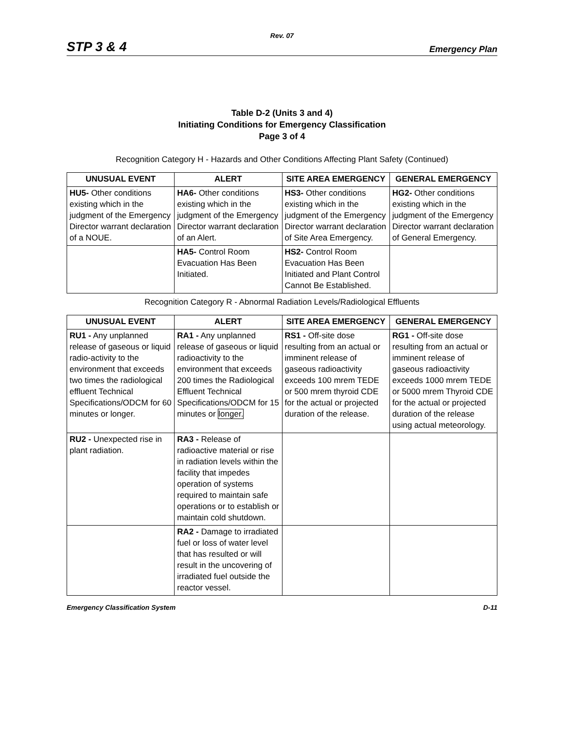Rev. 07
STP 3 & 4 Emergency Plan
Table D-2 (Units 3 and 4)
Initiating Conditions for Emergency Classification
Page 3 of 4
Recognition Category H - Hazards and Other Conditions Affecting Plant Safety (Continued)
| UNUSUAL EVENT | ALERT | SITE AREA EMERGENCY | GENERAL EMERGENCY |
| --- | --- | --- | --- |
| HU5- Other conditions existing which in the judgment of the Emergency Director warrant declaration of a NOUE. | HA6- Other conditions existing which in the judgment of the Emergency Director warrant declaration of an Alert. | HS3- Other conditions existing which in the judgment of the Emergency Director warrant declaration of Site Area Emergency. | HG2- Other conditions existing which in the judgment of the Emergency Director warrant declaration of General Emergency. |
| | HA5- Control Room Evacuation Has Been Initiated. | HS2- Control Room Evacuation Has Been Initiated and Plant Control Cannot Be Established. | |
Recognition Category R - Abnormal Radiation Levels/Radiological Effluents
| UNUSUAL EVENT | ALERT | SITE AREA EMERGENCY | GENERAL EMERGENCY |
| --- | --- | --- | --- |
| RU1 - Any unplanned release of gaseous or liquid radio-activity to the environment that exceeds two times the radiological effluent Technical Specifications/ODCM for 60 minutes or longer. | RA1 - Any unplanned release of gaseous or liquid radioactivity to the environment that exceeds 200 times the Radiological Effluent Technical Specifications/ODCM for 15 minutes or longer. | RS1 - Off-site dose resulting from an actual or imminent release of gaseous radioactivity exceeds 100 mrem TEDE or 500 mrem thyroid CDE for the actual or projected duration of the release. | RG1 - Off-site dose resulting from an actual or imminent release of gaseous radioactivity exceeds 1000 mrem TEDE or 5000 mrem Thyroid CDE for the actual or projected duration of the release using actual meteorology. |
| RU2 - Unexpected rise in plant radiation. | RA3 - Release of radioactive material or rise in radiation levels within the facility that impedes operation of systems required to maintain safe operations or to establish or maintain cold shutdown. | | |
| | RA2 - Damage to irradiated fuel or loss of water level that has resulted or will result in the uncovering of irradiated fuel outside the reactor vessel. | | |
Emergency Classification System D-11